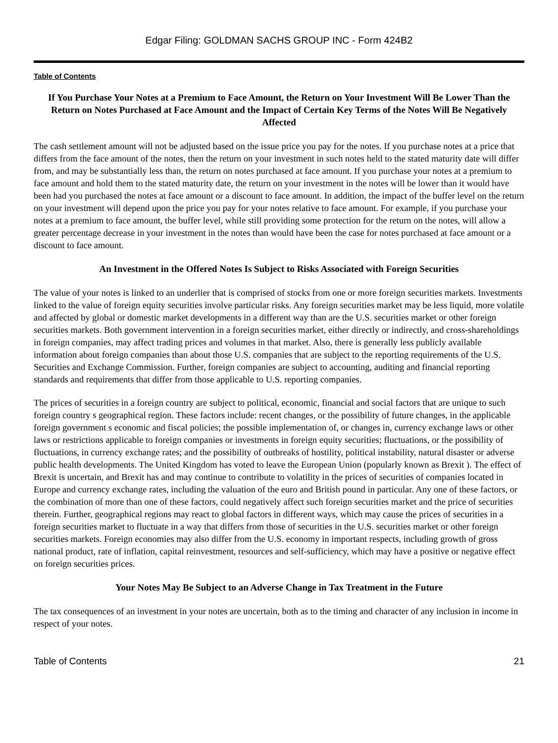Edgar Filing: GOLDMAN SACHS GROUP INC - Form 424B2
Table of Contents
If You Purchase Your Notes at a Premium to Face Amount, the Return on Your Investment Will Be Lower Than the Return on Notes Purchased at Face Amount and the Impact of Certain Key Terms of the Notes Will Be Negatively Affected
The cash settlement amount will not be adjusted based on the issue price you pay for the notes. If you purchase notes at a price that differs from the face amount of the notes, then the return on your investment in such notes held to the stated maturity date will differ from, and may be substantially less than, the return on notes purchased at face amount. If you purchase your notes at a premium to face amount and hold them to the stated maturity date, the return on your investment in the notes will be lower than it would have been had you purchased the notes at face amount or a discount to face amount. In addition, the impact of the buffer level on the return on your investment will depend upon the price you pay for your notes relative to face amount. For example, if you purchase your notes at a premium to face amount, the buffer level, while still providing some protection for the return on the notes, will allow a greater percentage decrease in your investment in the notes than would have been the case for notes purchased at face amount or a discount to face amount.
An Investment in the Offered Notes Is Subject to Risks Associated with Foreign Securities
The value of your notes is linked to an underlier that is comprised of stocks from one or more foreign securities markets. Investments linked to the value of foreign equity securities involve particular risks. Any foreign securities market may be less liquid, more volatile and affected by global or domestic market developments in a different way than are the U.S. securities market or other foreign securities markets. Both government intervention in a foreign securities market, either directly or indirectly, and cross-shareholdings in foreign companies, may affect trading prices and volumes in that market. Also, there is generally less publicly available information about foreign companies than about those U.S. companies that are subject to the reporting requirements of the U.S. Securities and Exchange Commission. Further, foreign companies are subject to accounting, auditing and financial reporting standards and requirements that differ from those applicable to U.S. reporting companies.
The prices of securities in a foreign country are subject to political, economic, financial and social factors that are unique to such foreign country s geographical region. These factors include: recent changes, or the possibility of future changes, in the applicable foreign government s economic and fiscal policies; the possible implementation of, or changes in, currency exchange laws or other laws or restrictions applicable to foreign companies or investments in foreign equity securities; fluctuations, or the possibility of fluctuations, in currency exchange rates; and the possibility of outbreaks of hostility, political instability, natural disaster or adverse public health developments. The United Kingdom has voted to leave the European Union (popularly known as Brexit ). The effect of Brexit is uncertain, and Brexit has and may continue to contribute to volatility in the prices of securities of companies located in Europe and currency exchange rates, including the valuation of the euro and British pound in particular. Any one of these factors, or the combination of more than one of these factors, could negatively affect such foreign securities market and the price of securities therein. Further, geographical regions may react to global factors in different ways, which may cause the prices of securities in a foreign securities market to fluctuate in a way that differs from those of securities in the U.S. securities market or other foreign securities markets. Foreign economies may also differ from the U.S. economy in important respects, including growth of gross national product, rate of inflation, capital reinvestment, resources and self-sufficiency, which may have a positive or negative effect on foreign securities prices.
Your Notes May Be Subject to an Adverse Change in Tax Treatment in the Future
The tax consequences of an investment in your notes are uncertain, both as to the timing and character of any inclusion in income in respect of your notes.
Table of Contents 21